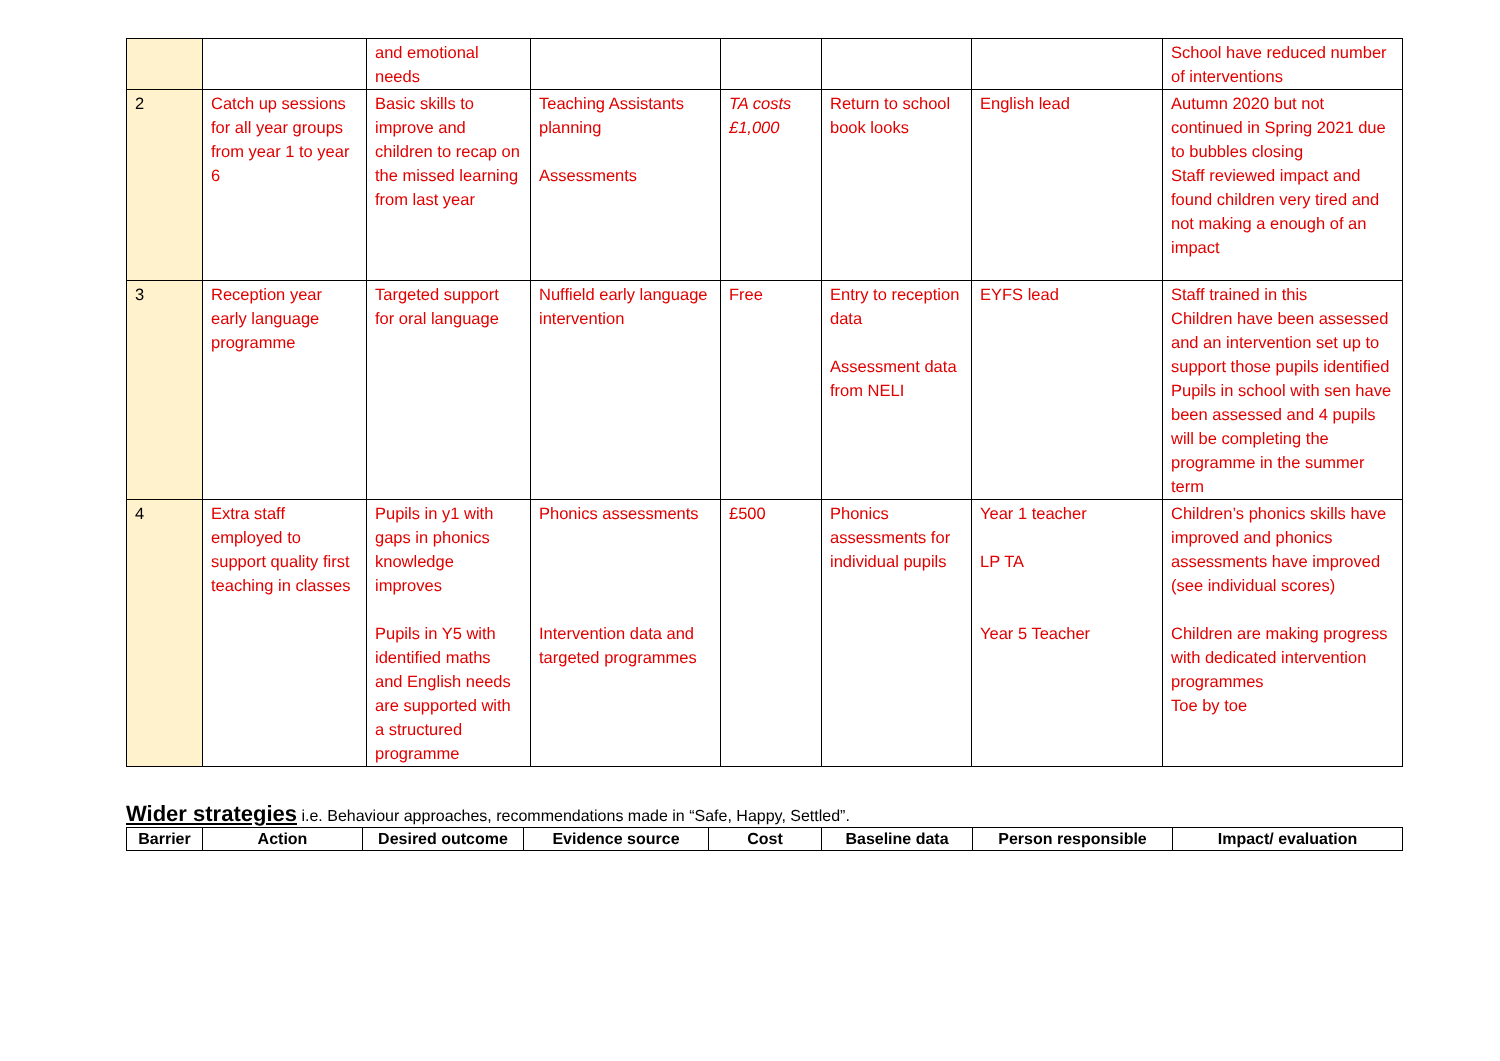| | | and emotional needs | | | | | School have reduced number of interventions |
| 2 | Catch up sessions for all year groups from year 1 to year 6 | Basic skills to improve and children to recap on the missed learning from last year | Teaching Assistants planning Assessments | TA costs £1,000 | Return to school book looks | English lead | Autumn 2020 but not continued in Spring 2021 due to bubbles closing Staff reviewed impact and found children very tired and not making a enough of an impact |
| 3 | Reception year early language programme | Targeted support for oral language | Nuffield early language intervention | Free | Entry to reception data Assessment data from NELI | EYFS lead | Staff trained in this Children have been assessed and an intervention set up to support those pupils identified Pupils in school with sen have been assessed and 4 pupils will be completing the programme in the summer term |
| 4 | Extra staff employed to support quality first teaching in classes | Pupils in y1 with gaps in phonics knowledge improves Pupils in Y5 with identified maths and English needs are supported with a structured programme | Phonics assessments Intervention data and targeted programmes | £500 | Phonics assessments for individual pupils | Year 1 teacher LP TA Year 5 Teacher | Children’s phonics skills have improved and phonics assessments have improved (see individual scores) Children are making progress with dedicated intervention programmes Toe by toe |
Wider strategies i.e. Behaviour approaches, recommendations made in “Safe, Happy, Settled”.
| Barrier | Action | Desired outcome | Evidence source | Cost | Baseline data | Person responsible | Impact/ evaluation |
| --- | --- | --- | --- | --- | --- | --- | --- |